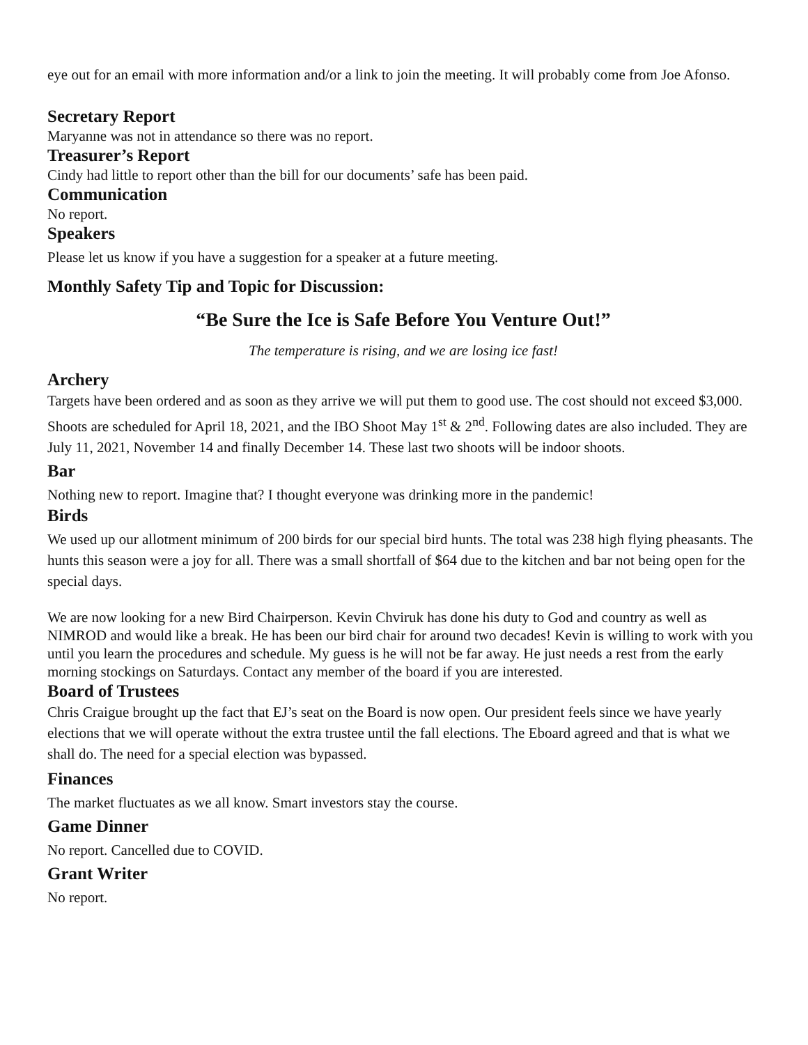eye out for an email with more information and/or a link to join the meeting. It will probably come from Joe Afonso.
Secretary Report
Maryanne was not in attendance so there was no report.
Treasurer’s Report
Cindy had little to report other than the bill for our documents’ safe has been paid.
Communication
No report.
Speakers
Please let us know if you have a suggestion for a speaker at a future meeting.
Monthly Safety Tip and Topic for Discussion:
“Be Sure the Ice is Safe Before You Venture Out!”
The temperature is rising, and we are losing ice fast!
Archery
Targets have been ordered and as soon as they arrive we will put them to good use. The cost should not exceed $3,000. Shoots are scheduled for April 18, 2021, and the IBO Shoot May 1<sup>st</sup> & 2<sup>nd</sup>. Following dates are also included. They are July 11, 2021, November 14 and finally December 14. These last two shoots will be indoor shoots.
Bar
Nothing new to report. Imagine that? I thought everyone was drinking more in the pandemic!
Birds
We used up our allotment minimum of 200 birds for our special bird hunts. The total was 238 high flying pheasants. The hunts this season were a joy for all. There was a small shortfall of $64 due to the kitchen and bar not being open for the special days.
We are now looking for a new Bird Chairperson. Kevin Chviruk has done his duty to God and country as well as NIMROD and would like a break. He has been our bird chair for around two decades! Kevin is willing to work with you until you learn the procedures and schedule. My guess is he will not be far away. He just needs a rest from the early morning stockings on Saturdays. Contact any member of the board if you are interested.
Board of Trustees
Chris Craigue brought up the fact that EJ’s seat on the Board is now open. Our president feels since we have yearly elections that we will operate without the extra trustee until the fall elections. The Eboard agreed and that is what we shall do. The need for a special election was bypassed.
Finances
The market fluctuates as we all know. Smart investors stay the course.
Game Dinner
No report. Cancelled due to COVID.
Grant Writer
No report.